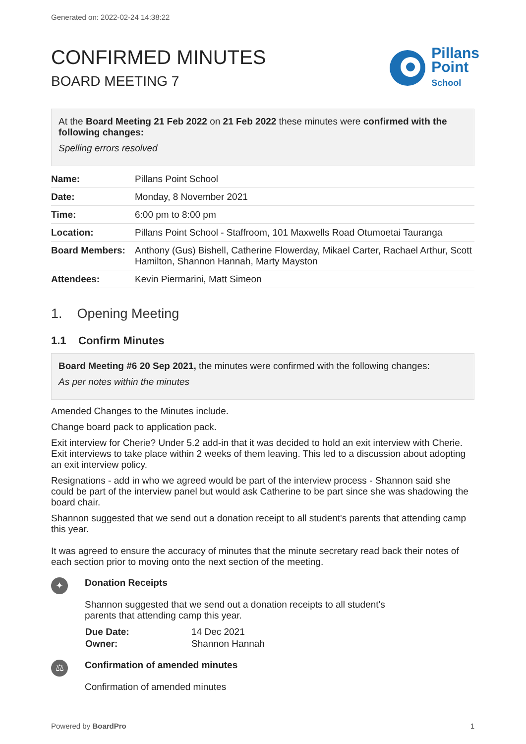Generated on: 2022-02-24 14:38:22
CONFIRMED MINUTES
BOARD MEETING 7
Pillans
Point
School
At the Board Meeting 21 Feb 2022 on 21 Feb 2022 these minutes were confirmed with the following changes:
Spelling errors resolved
| Name: | Pillans Point School |
| Date: | Monday, 8 November 2021 |
| Time: | 6:00 pm to 8:00 pm |
| Location: | Pillans Point School - Staffroom, 101 Maxwells Road Otumoetai Tauranga |
| Board Members: | Anthony (Gus) Bishell, Catherine Flowerday, Mikael Carter, Rachael Arthur, Scott Hamilton, Shannon Hannah, Marty Mayston |
| Attendees: | Kevin Piermarini, Matt Simeon |
1. Opening Meeting
1.1 Confirm Minutes
Board Meeting #6 20 Sep 2021, the minutes were confirmed with the following changes:
As per notes within the minutes
Amended Changes to the Minutes include.
Change board pack to application pack.
Exit interview for Cherie? Under 5.2 add-in that it was decided to hold an exit interview with Cherie. Exit interviews to take place within 2 weeks of them leaving. This led to a discussion about adopting an exit interview policy.
Resignations - add in who we agreed would be part of the interview process - Shannon said she could be part of the interview panel but would ask Catherine to be part since she was shadowing the board chair.
Shannon suggested that we send out a donation receipt to all student's parents that attending camp this year.
It was agreed to ensure the accuracy of minutes that the minute secretary read back their notes of each section prior to moving onto the next section of the meeting.
✦
Donation Receipts
Shannon suggested that we send out a donation receipts to all student's parents that attending camp this year.
| Due Date: | 14 Dec 2021 |
| Owner: | Shannon Hannah |
⚖
Confirmation of amended minutes
Confirmation of amended minutes
Powered by BoardPro 1